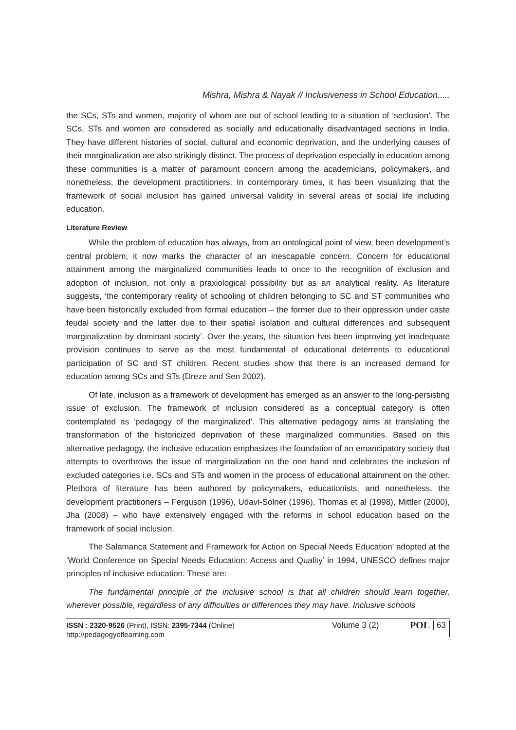Mishra, Mishra & Nayak // Inclusiveness in School Education.....
the SCs, STs and women, majority of whom are out of school leading to a situation of ‘seclusion’. The SCs, STs and women are considered as socially and educationally disadvantaged sections in India. They have different histories of social, cultural and economic deprivation, and the underlying causes of their marginalization are also strikingly distinct. The process of deprivation especially in education among these communities is a matter of paramount concern among the academicians, policymakers, and nonetheless, the development practitioners. In contemporary times, it has been visualizing that the framework of social inclusion has gained universal validity in several areas of social life including education.
Literature Review
While the problem of education has always, from an ontological point of view, been development’s central problem, it now marks the character of an inescapable concern. Concern for educational attainment among the marginalized communities leads to once to the recognition of exclusion and adoption of inclusion, not only a praxiological possibility but as an analytical reality. As literature suggests, ‘the contemporary reality of schooling of children belonging to SC and ST communities who have been historically excluded from formal education – the former due to their oppression under caste feudal society and the latter due to their spatial isolation and cultural differences and subsequent marginalization by dominant society’. Over the years, the situation has been improving yet inadequate provision continues to serve as the most fundamental of educational deterrents to educational participation of SC and ST children. Recent studies show that there is an increased demand for education among SCs and STs (Dreze and Sen 2002).
Of late, inclusion as a framework of development has emerged as an answer to the long-persisting issue of exclusion. The framework of inclusion considered as a conceptual category is often contemplated as ‘pedagogy of the marginalized’. This alternative pedagogy aims at translating the transformation of the historicized deprivation of these marginalized communities. Based on this alternative pedagogy, the inclusive education emphasizes the foundation of an emancipatory society that attempts to overthrows the issue of marginalization on the one hand and celebrates the inclusion of excluded categories i.e. SCs and STs and women in the process of educational attainment on the other. Plethora of literature has been authored by policymakers, educationists, and nonetheless, the development practitioners – Ferguson (1996), Udavi-Solner (1996), Thomas et al (1998), Mittler (2000), Jha (2008) – who have extensively engaged with the reforms in school education based on the framework of social inclusion.
The Salamanca Statement and Framework for Action on Special Needs Education’ adopted at the ‘World Conference on Special Needs Education: Access and Quality’ in 1994, UNESCO defines major principles of inclusive education. These are:
The fundamental principle of the inclusive school is that all children should learn together, wherever possible, regardless of any difficulties or differences they may have. Inclusive schools
ISSN : 2320-9526 (Print), ISSN: 2395-7344 (Online)
http://pedagogyoflearning.com
Volume 3 (2)
POL
63